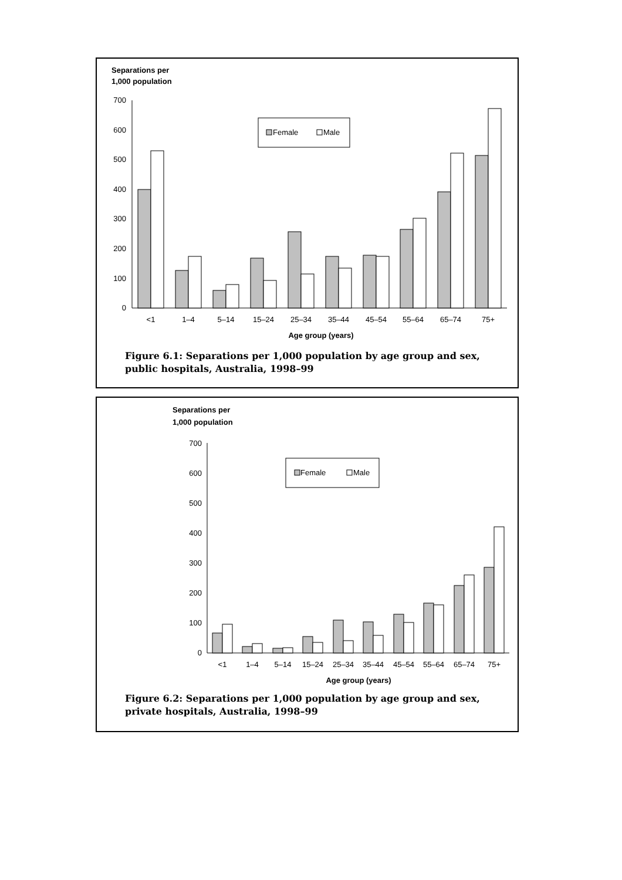Separations per
1,000 population
0
100
200
300
400
500
600
700
Female
Male
<1
1–4
5–14
15–24
25–34
35–44
45–54
55–64
65–74
75+
Age group (years)
Figure 6.1: Separations per 1,000 population by age group and sex,
public hospitals, Australia, 1998–99
Separations per
1,000 population
0
100
200
300
400
500
600
700
Female
Male
<1
1–4
5–14
15–24
25–34
35–44
45–54
55–64
65–74
75+
Age group (years)
Figure 6.2: Separations per 1,000 population by age group and sex,
private hospitals, Australia, 1998–99